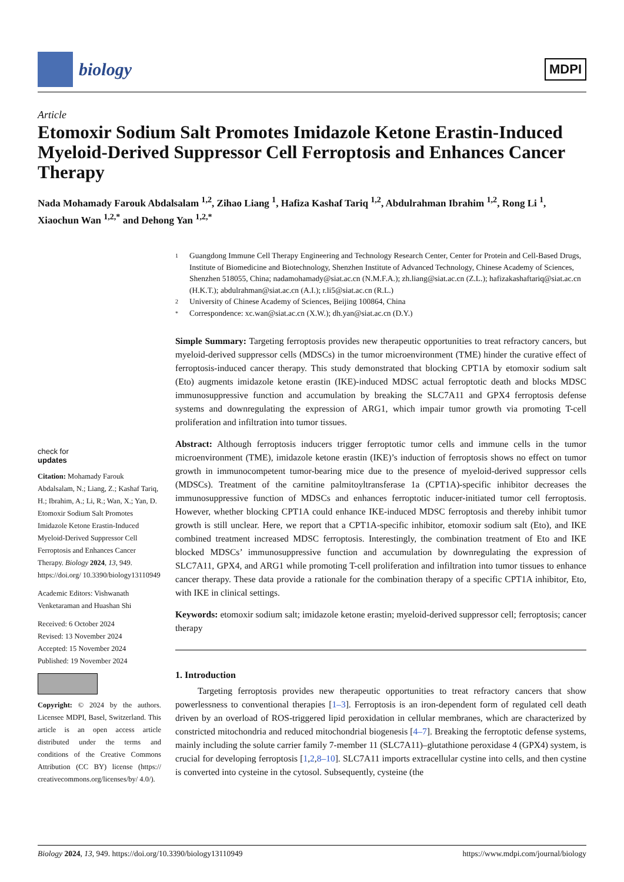biology
MDPI
Article
Etomoxir Sodium Salt Promotes Imidazole Ketone Erastin-Induced Myeloid-Derived Suppressor Cell Ferroptosis and Enhances Cancer Therapy
Nada Mohamady Farouk Abdalsalam <sup>1,2</sup>, Zihao Liang <sup>1</sup>, Hafiza Kashaf Tariq <sup>1,2</sup>, Abdulrahman Ibrahim <sup>1,2</sup>, Rong Li <sup>1</sup>, Xiaochun Wan <sup>1,2,*</sup> and Dehong Yan <sup>1,2,*</sup>
check for
updates
Citation: Mohamady Farouk Abdalsalam, N.; Liang, Z.; Kashaf Tariq, H.; Ibrahim, A.; Li, R.; Wan, X.; Yan, D. Etomoxir Sodium Salt Promotes Imidazole Ketone Erastin-Induced Myeloid-Derived Suppressor Cell Ferroptosis and Enhances Cancer Therapy. Biology 2024, 13, 949. https://doi.org/ 10.3390/biology13110949
Academic Editors: Vishwanath Venketaraman and Huashan Shi
Received: 6 October 2024
Revised: 13 November 2024
Accepted: 15 November 2024
Published: 19 November 2024
Copyright: © 2024 by the authors. Licensee MDPI, Basel, Switzerland. This article is an open access article distributed under the terms and conditions of the Creative Commons Attribution (CC BY) license (https:// creativecommons.org/licenses/by/ 4.0/).
1 Guangdong Immune Cell Therapy Engineering and Technology Research Center, Center for Protein and Cell-Based Drugs, Institute of Biomedicine and Biotechnology, Shenzhen Institute of Advanced Technology, Chinese Academy of Sciences, Shenzhen 518055, China; nadamohamady@siat.ac.cn (N.M.F.A.); zh.liang@siat.ac.cn (Z.L.); hafizakashaftariq@siat.ac.cn (H.K.T.); abdulrahman@siat.ac.cn (A.I.); r.li5@siat.ac.cn (R.L.)
2 University of Chinese Academy of Sciences, Beijing 100864, China
* Correspondence: xc.wan@siat.ac.cn (X.W.); dh.yan@siat.ac.cn (D.Y.)
Simple Summary: Targeting ferroptosis provides new therapeutic opportunities to treat refractory cancers, but myeloid-derived suppressor cells (MDSCs) in the tumor microenvironment (TME) hinder the curative effect of ferroptosis-induced cancer therapy. This study demonstrated that blocking CPT1A by etomoxir sodium salt (Eto) augments imidazole ketone erastin (IKE)-induced MDSC actual ferroptotic death and blocks MDSC immunosuppressive function and accumulation by breaking the SLC7A11 and GPX4 ferroptosis defense systems and downregulating the expression of ARG1, which impair tumor growth via promoting T-cell proliferation and infiltration into tumor tissues.
Abstract: Although ferroptosis inducers trigger ferroptotic tumor cells and immune cells in the tumor microenvironment (TME), imidazole ketone erastin (IKE)’s induction of ferroptosis shows no effect on tumor growth in immunocompetent tumor-bearing mice due to the presence of myeloid-derived suppressor cells (MDSCs). Treatment of the carnitine palmitoyltransferase 1a (CPT1A)-specific inhibitor decreases the immunosuppressive function of MDSCs and enhances ferroptotic inducer-initiated tumor cell ferroptosis. However, whether blocking CPT1A could enhance IKE-induced MDSC ferroptosis and thereby inhibit tumor growth is still unclear. Here, we report that a CPT1A-specific inhibitor, etomoxir sodium salt (Eto), and IKE combined treatment increased MDSC ferroptosis. Interestingly, the combination treatment of Eto and IKE blocked MDSCs’ immunosuppressive function and accumulation by downregulating the expression of SLC7A11, GPX4, and ARG1 while promoting T-cell proliferation and infiltration into tumor tissues to enhance cancer therapy. These data provide a rationale for the combination therapy of a specific CPT1A inhibitor, Eto, with IKE in clinical settings.
Keywords: etomoxir sodium salt; imidazole ketone erastin; myeloid-derived suppressor cell; ferroptosis; cancer therapy
1. Introduction
Targeting ferroptosis provides new therapeutic opportunities to treat refractory cancers that show powerlessness to conventional therapies [1–3]. Ferroptosis is an iron-dependent form of regulated cell death driven by an overload of ROS-triggered lipid peroxidation in cellular membranes, which are characterized by constricted mitochondria and reduced mitochondrial biogenesis [4–7]. Breaking the ferroptotic defense systems, mainly including the solute carrier family 7-member 11 (SLC7A11)–glutathione peroxidase 4 (GPX4) system, is crucial for developing ferroptosis [1,2,8–10]. SLC7A11 imports extracellular cystine into cells, and then cystine is converted into cysteine in the cytosol. Subsequently, cysteine (the
Biology 2024, 13, 949. https://doi.org/10.3390/biology13110949 https://www.mdpi.com/journal/biology